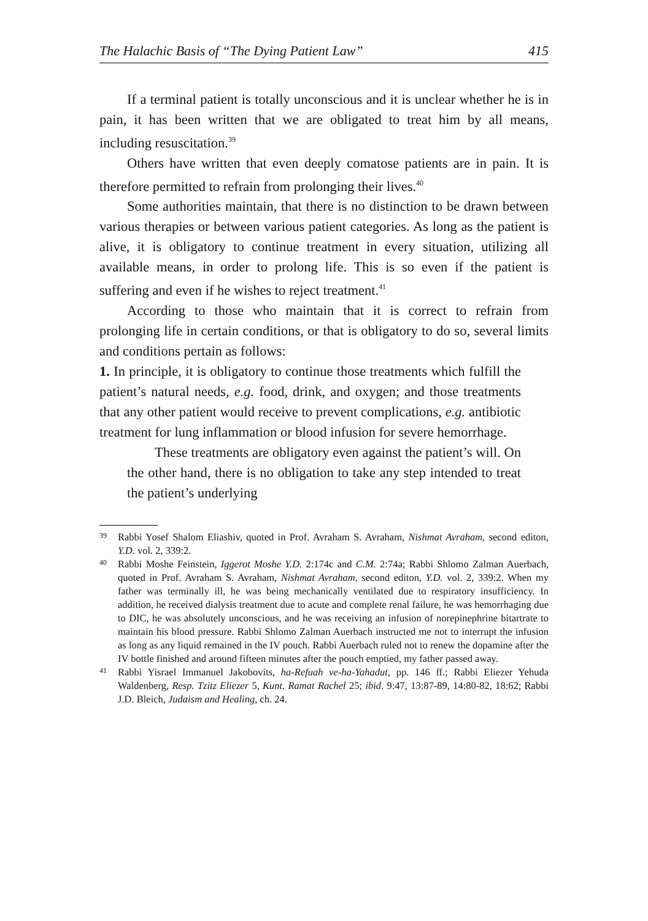The Halachic Basis of “The Dying Patient Law” 415
If a terminal patient is totally unconscious and it is unclear whether he is in pain, it has been written that we are obligated to treat him by all means, including resuscitation.<sup>39</sup>
Others have written that even deeply comatose patients are in pain. It is therefore permitted to refrain from prolonging their lives.<sup>40</sup>
Some authorities maintain, that there is no distinction to be drawn between various therapies or between various patient categories. As long as the patient is alive, it is obligatory to continue treatment in every situation, utilizing all available means, in order to prolong life. This is so even if the patient is suffering and even if he wishes to reject treatment.<sup>41</sup>
According to those who maintain that it is correct to refrain from prolonging life in certain conditions, or that is obligatory to do so, several limits and conditions pertain as follows:
1. In principle, it is obligatory to continue those treatments which fulfill the patient’s natural needs, e.g. food, drink, and oxygen; and those treatments that any other patient would receive to prevent complications, e.g. antibiotic treatment for lung inflammation or blood infusion for severe hemorrhage.
These treatments are obligatory even against the patient’s will. On the other hand, there is no obligation to take any step intended to treat the patient’s underlying
39 Rabbi Yosef Shalom Eliashiv, quoted in Prof. Avraham S. Avraham, Nishmat Avraham, second editon, Y.D. vol. 2, 339:2.
40 Rabbi Moshe Feinstein, Iggerot Moshe Y.D. 2:174c and C.M. 2:74a; Rabbi Shlomo Zalman Auerbach, quoted in Prof. Avraham S. Avraham, Nishmat Avraham, second editon, Y.D. vol. 2, 339:2. When my father was terminally ill, he was being mechanically ventilated due to respiratory insufficiency. In addition, he received dialysis treatment due to acute and complete renal failure, he was hemorrhaging due to DIC, he was absolutely unconscious, and he was receiving an infusion of norepinephrine bitartrate to maintain his blood pressure. Rabbi Shlomo Zalman Auerbach instructed me not to interrupt the infusion as long as any liquid remained in the IV pouch. Rabbi Auerbach ruled not to renew the dopamine after the IV bottle finished and around fifteen minutes after the pouch emptied, my father passed away.
41 Rabbi Yisrael Immanuel Jakobovits, ha-Refuah ve-ha-Yahadut, pp. 146 ff.; Rabbi Eliezer Yehuda Waldenberg, Resp. Tzitz Eliezer 5, Kunt. Ramat Rachel 25; ibid. 9:47, 13:87-89, 14:80-82, 18:62; Rabbi J.D. Bleich, Judaism and Healing, ch. 24.